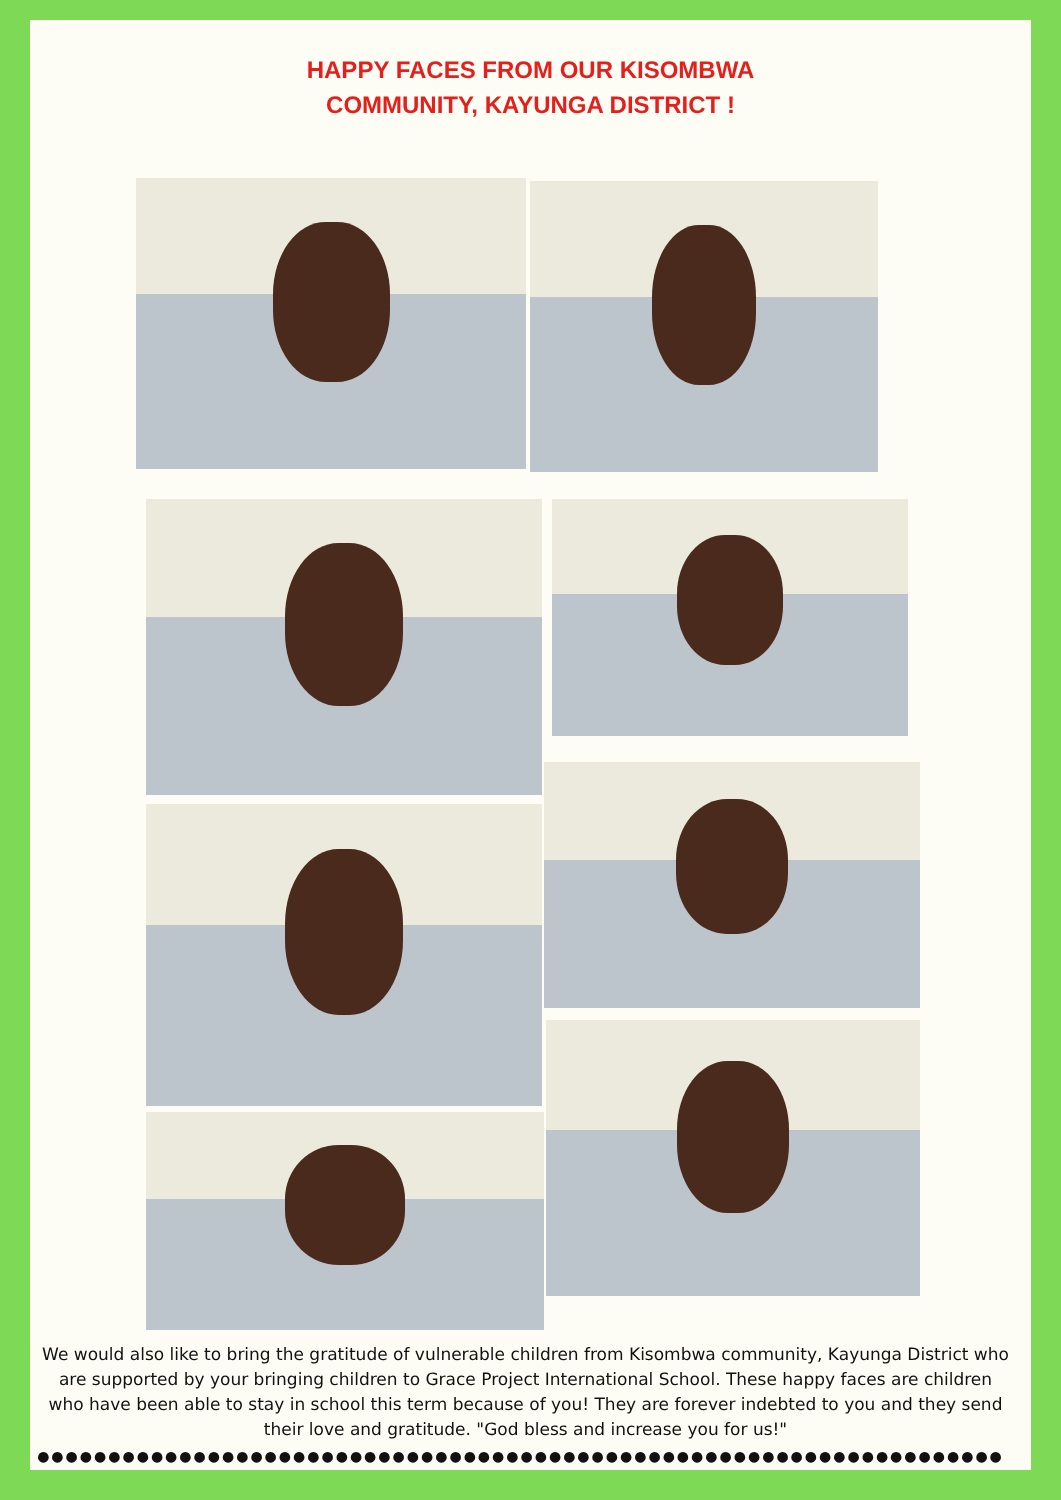HAPPY FACES FROM OUR KISOMBWA
COMMUNITY, KAYUNGA DISTRICT !
We would also like to bring the gratitude of vulnerable children from Kisombwa community, Kayunga District who are supported by your bringing children to Grace Project International School. These happy faces are children who have been able to stay in school this term because of you! They are forever indebted to you and they send their love and gratitude. "God bless and increase you for us!"
●●●●●●●●●●●●●●●●●●●●●●●●●●●●●●●●●●●●●●●●●●●●●●●●●●●●●●●●●●●●●●●●●●●●